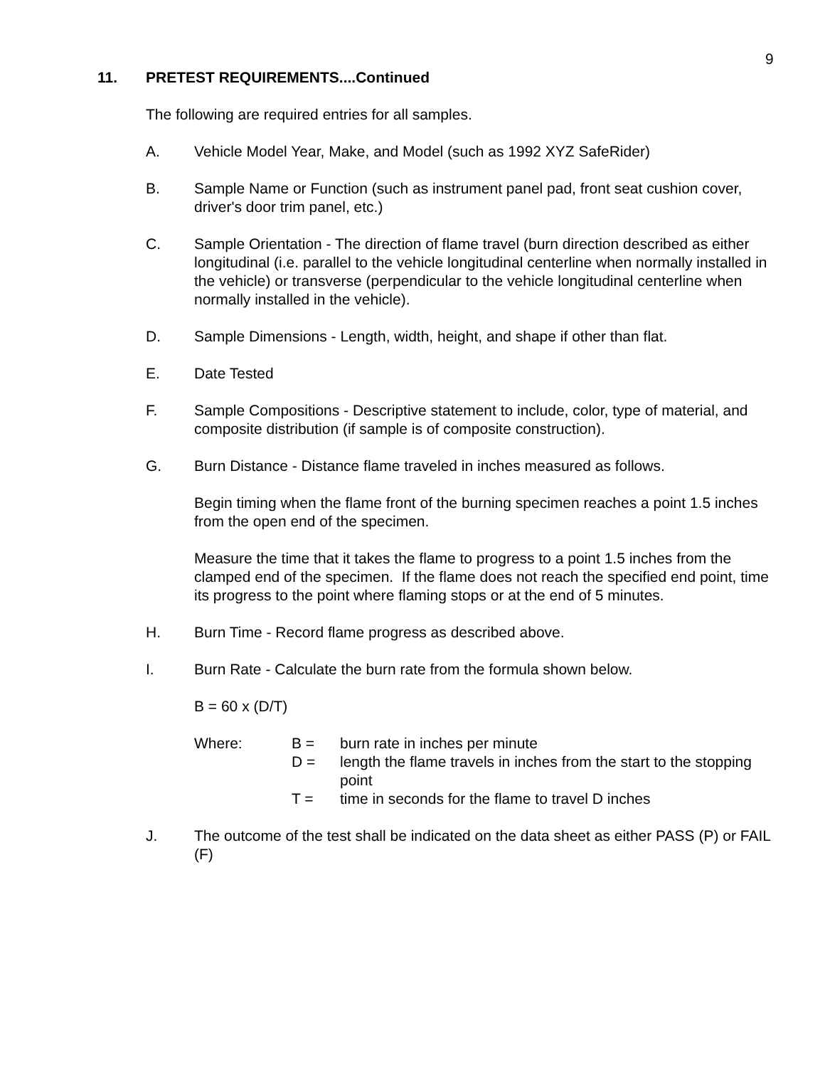9
11. PRETEST REQUIREMENTS....Continued
The following are required entries for all samples.
A. Vehicle Model Year, Make, and Model (such as 1992 XYZ SafeRider)
B. Sample Name or Function (such as instrument panel pad, front seat cushion cover, driver's door trim panel, etc.)
C. Sample Orientation - The direction of flame travel (burn direction described as either longitudinal (i.e. parallel to the vehicle longitudinal centerline when normally installed in the vehicle) or transverse (perpendicular to the vehicle longitudinal centerline when normally installed in the vehicle).
D. Sample Dimensions - Length, width, height, and shape if other than flat.
E. Date Tested
F. Sample Compositions - Descriptive statement to include, color, type of material, and composite distribution (if sample is of composite construction).
G. Burn Distance - Distance flame traveled in inches measured as follows.
Begin timing when the flame front of the burning specimen reaches a point 1.5 inches from the open end of the specimen.
Measure the time that it takes the flame to progress to a point 1.5 inches from the clamped end of the specimen. If the flame does not reach the specified end point, time its progress to the point where flaming stops or at the end of 5 minutes.
H. Burn Time - Record flame progress as described above.
I. Burn Rate - Calculate the burn rate from the formula shown below.
B = 60 x (D/T)
| Where: | B = | burn rate in inches per minute |
| | D = | length the flame travels in inches from the start to the stopping point |
| | T = | time in seconds for the flame to travel D inches |
J. The outcome of the test shall be indicated on the data sheet as either PASS (P) or FAIL (F)